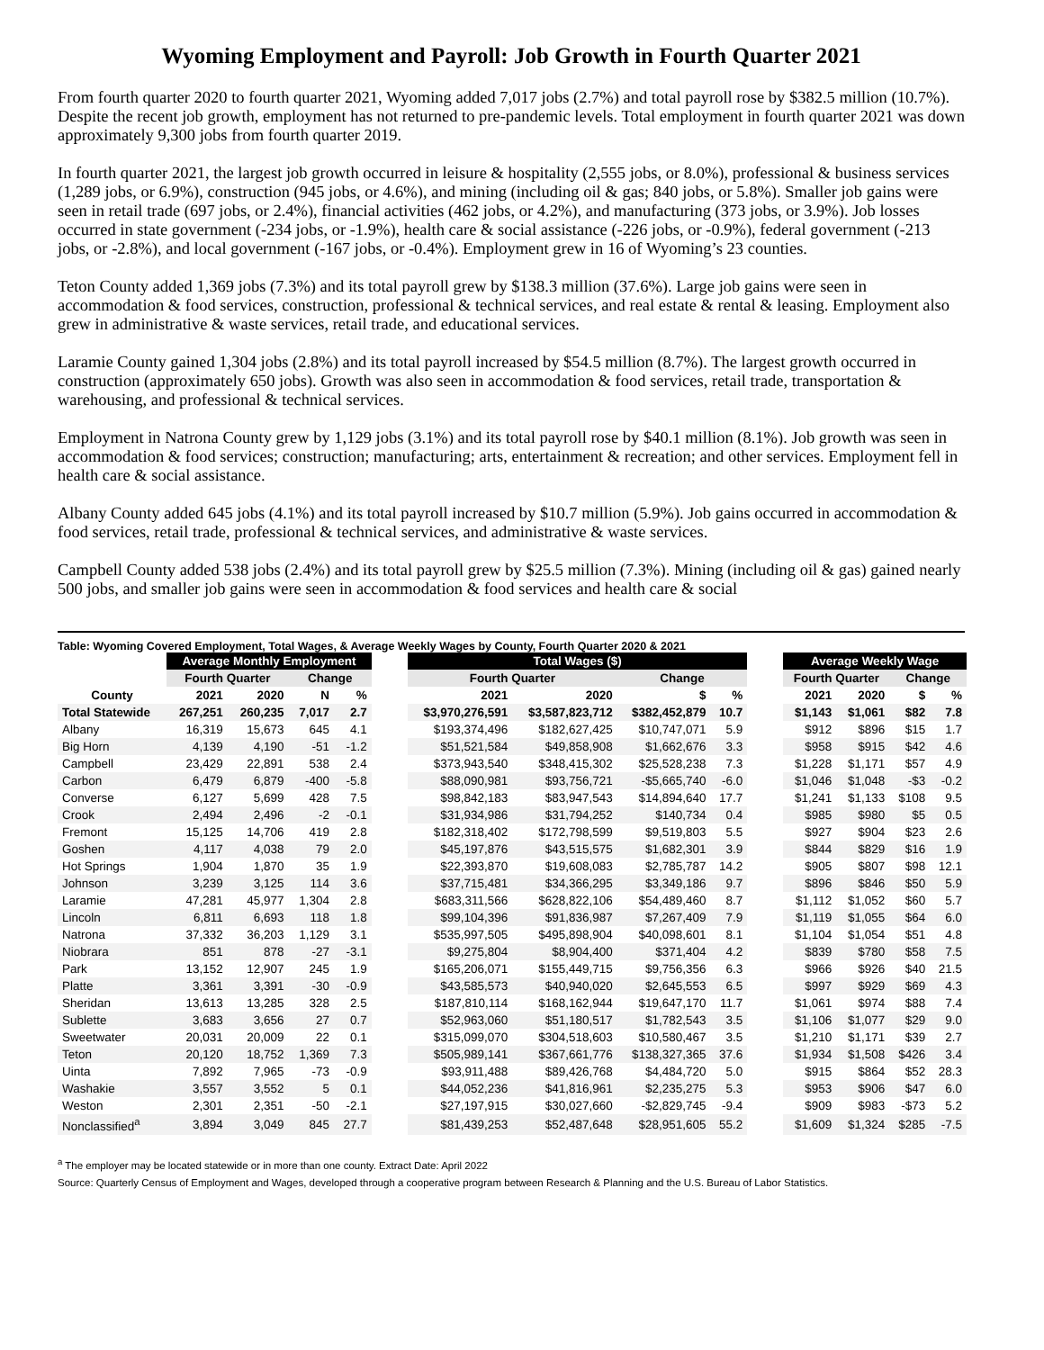Wyoming Employment and Payroll: Job Growth in Fourth Quarter 2021
From fourth quarter 2020 to fourth quarter 2021, Wyoming added 7,017 jobs (2.7%) and total payroll rose by $382.5 million (10.7%). Despite the recent job growth, employment has not returned to pre-pandemic levels. Total employment in fourth quarter 2021 was down approximately 9,300 jobs from fourth quarter 2019.
In fourth quarter 2021, the largest job growth occurred in leisure & hospitality (2,555 jobs, or 8.0%), professional & business services (1,289 jobs, or 6.9%), construction (945 jobs, or 4.6%), and mining (including oil & gas; 840 jobs, or 5.8%). Smaller job gains were seen in retail trade (697 jobs, or 2.4%), financial activities (462 jobs, or 4.2%), and manufacturing (373 jobs, or 3.9%). Job losses occurred in state government (-234 jobs, or -1.9%), health care & social assistance (-226 jobs, or -0.9%), federal government (-213 jobs, or -2.8%), and local government (-167 jobs, or -0.4%). Employment grew in 16 of Wyoming’s 23 counties.
Teton County added 1,369 jobs (7.3%) and its total payroll grew by $138.3 million (37.6%). Large job gains were seen in accommodation & food services, construction, professional & technical services, and real estate & rental & leasing. Employment also grew in administrative & waste services, retail trade, and educational services.
Laramie County gained 1,304 jobs (2.8%) and its total payroll increased by $54.5 million (8.7%). The largest growth occurred in construction (approximately 650 jobs). Growth was also seen in accommodation & food services, retail trade, transportation & warehousing, and professional & technical services.
Employment in Natrona County grew by 1,129 jobs (3.1%) and its total payroll rose by $40.1 million (8.1%). Job growth was seen in accommodation & food services; construction; manufacturing; arts, entertainment & recreation; and other services. Employment fell in health care & social assistance.
Albany County added 645 jobs (4.1%) and its total payroll increased by $10.7 million (5.9%). Job gains occurred in accommodation & food services, retail trade, professional & technical services, and administrative & waste services.
Campbell County added 538 jobs (2.4%) and its total payroll grew by $25.5 million (7.3%). Mining (including oil & gas) gained nearly 500 jobs, and smaller job gains were seen in accommodation & food services and health care & social
Table: Wyoming Covered Employment, Total Wages, & Average Weekly Wages by County, Fourth Quarter 2020 & 2021
| | Average Monthly Employment | | | | | Total Wages ($) | | | | | Average Weekly Wage | | | |
| --- | --- | --- | --- | --- | --- | --- | --- | --- | --- | --- | --- | --- | --- | --- |
| | Fourth Quarter | | Change | | | Fourth Quarter | | Change | | | Fourth Quarter | | Change | |
| County | 2021 | 2020 | N | % | | 2021 | 2020 | $ | % | | 2021 | 2020 | $ | % |
| Total Statewide | 267,251 | 260,235 | 7,017 | 2.7 | | $3,970,276,591 | $3,587,823,712 | $382,452,879 | 10.7 | | $1,143 | $1,061 | $82 | 7.8 |
| Albany | 16,319 | 15,673 | 645 | 4.1 | | $193,374,496 | $182,627,425 | $10,747,071 | 5.9 | | $912 | $896 | $15 | 1.7 |
| Big Horn | 4,139 | 4,190 | -51 | -1.2 | | $51,521,584 | $49,858,908 | $1,662,676 | 3.3 | | $958 | $915 | $42 | 4.6 |
| Campbell | 23,429 | 22,891 | 538 | 2.4 | | $373,943,540 | $348,415,302 | $25,528,238 | 7.3 | | $1,228 | $1,171 | $57 | 4.9 |
| Carbon | 6,479 | 6,879 | -400 | -5.8 | | $88,090,981 | $93,756,721 | -$5,665,740 | -6.0 | | $1,046 | $1,048 | -$3 | -0.2 |
| Converse | 6,127 | 5,699 | 428 | 7.5 | | $98,842,183 | $83,947,543 | $14,894,640 | 17.7 | | $1,241 | $1,133 | $108 | 9.5 |
| Crook | 2,494 | 2,496 | -2 | -0.1 | | $31,934,986 | $31,794,252 | $140,734 | 0.4 | | $985 | $980 | $5 | 0.5 |
| Fremont | 15,125 | 14,706 | 419 | 2.8 | | $182,318,402 | $172,798,599 | $9,519,803 | 5.5 | | $927 | $904 | $23 | 2.6 |
| Goshen | 4,117 | 4,038 | 79 | 2.0 | | $45,197,876 | $43,515,575 | $1,682,301 | 3.9 | | $844 | $829 | $16 | 1.9 |
| Hot Springs | 1,904 | 1,870 | 35 | 1.9 | | $22,393,870 | $19,608,083 | $2,785,787 | 14.2 | | $905 | $807 | $98 | 12.1 |
| Johnson | 3,239 | 3,125 | 114 | 3.6 | | $37,715,481 | $34,366,295 | $3,349,186 | 9.7 | | $896 | $846 | $50 | 5.9 |
| Laramie | 47,281 | 45,977 | 1,304 | 2.8 | | $683,311,566 | $628,822,106 | $54,489,460 | 8.7 | | $1,112 | $1,052 | $60 | 5.7 |
| Lincoln | 6,811 | 6,693 | 118 | 1.8 | | $99,104,396 | $91,836,987 | $7,267,409 | 7.9 | | $1,119 | $1,055 | $64 | 6.0 |
| Natrona | 37,332 | 36,203 | 1,129 | 3.1 | | $535,997,505 | $495,898,904 | $40,098,601 | 8.1 | | $1,104 | $1,054 | $51 | 4.8 |
| Niobrara | 851 | 878 | -27 | -3.1 | | $9,275,804 | $8,904,400 | $371,404 | 4.2 | | $839 | $780 | $58 | 7.5 |
| Park | 13,152 | 12,907 | 245 | 1.9 | | $165,206,071 | $155,449,715 | $9,756,356 | 6.3 | | $966 | $926 | $40 | 21.5 |
| Platte | 3,361 | 3,391 | -30 | -0.9 | | $43,585,573 | $40,940,020 | $2,645,553 | 6.5 | | $997 | $929 | $69 | 4.3 |
| Sheridan | 13,613 | 13,285 | 328 | 2.5 | | $187,810,114 | $168,162,944 | $19,647,170 | 11.7 | | $1,061 | $974 | $88 | 7.4 |
| Sublette | 3,683 | 3,656 | 27 | 0.7 | | $52,963,060 | $51,180,517 | $1,782,543 | 3.5 | | $1,106 | $1,077 | $29 | 9.0 |
| Sweetwater | 20,031 | 20,009 | 22 | 0.1 | | $315,099,070 | $304,518,603 | $10,580,467 | 3.5 | | $1,210 | $1,171 | $39 | 2.7 |
| Teton | 20,120 | 18,752 | 1,369 | 7.3 | | $505,989,141 | $367,661,776 | $138,327,365 | 37.6 | | $1,934 | $1,508 | $426 | 3.4 |
| Uinta | 7,892 | 7,965 | -73 | -0.9 | | $93,911,488 | $89,426,768 | $4,484,720 | 5.0 | | $915 | $864 | $52 | 28.3 |
| Washakie | 3,557 | 3,552 | 5 | 0.1 | | $44,052,236 | $41,816,961 | $2,235,275 | 5.3 | | $953 | $906 | $47 | 6.0 |
| Weston | 2,301 | 2,351 | -50 | -2.1 | | $27,197,915 | $30,027,660 | -$2,829,745 | -9.4 | | $909 | $983 | -$73 | 5.2 |
| Nonclassified<sup>a</sup> | 3,894 | 3,049 | 845 | 27.7 | | $81,439,253 | $52,487,648 | $28,951,605 | 55.2 | | $1,609 | $1,324 | $285 | -7.5 |
<sup>a</sup> The employer may be located statewide or in more than one county. Extract Date: April 2022
Source: Quarterly Census of Employment and Wages, developed through a cooperative program between Research & Planning and the U.S. Bureau of Labor Statistics.